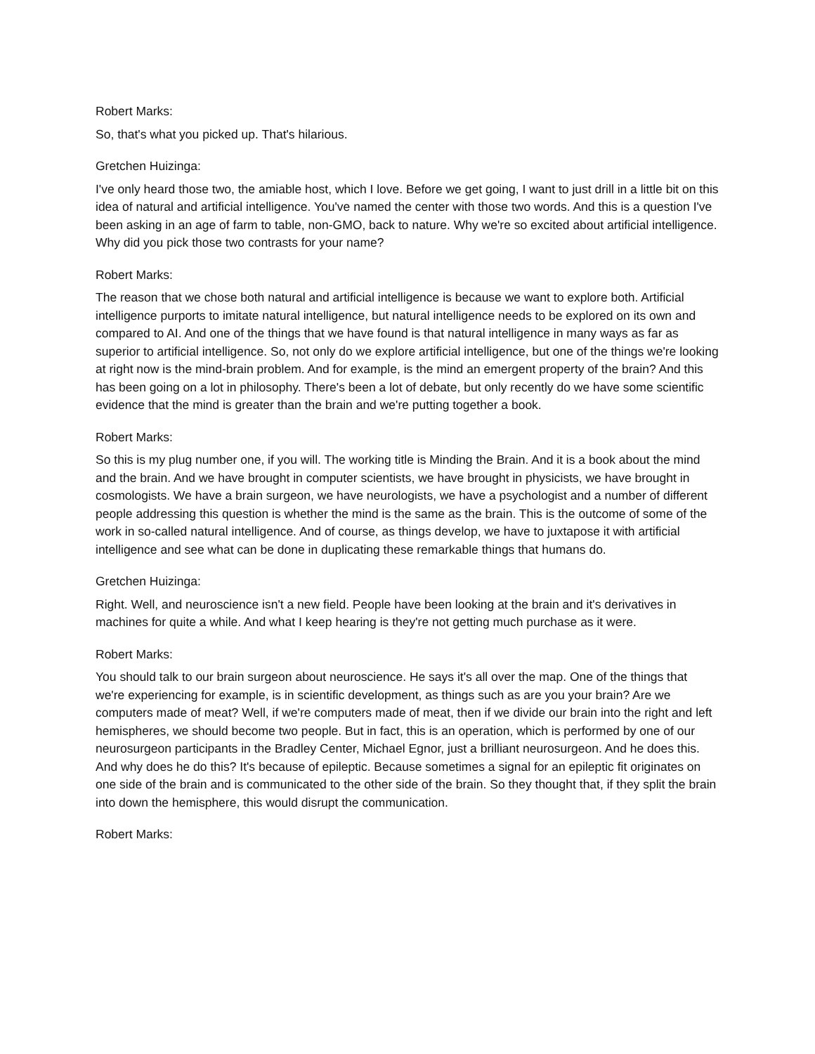Robert Marks:
So, that's what you picked up. That's hilarious.
Gretchen Huizinga:
I've only heard those two, the amiable host, which I love. Before we get going, I want to just drill in a little bit on this idea of natural and artificial intelligence. You've named the center with those two words. And this is a question I've been asking in an age of farm to table, non-GMO, back to nature. Why we're so excited about artificial intelligence. Why did you pick those two contrasts for your name?
Robert Marks:
The reason that we chose both natural and artificial intelligence is because we want to explore both. Artificial intelligence purports to imitate natural intelligence, but natural intelligence needs to be explored on its own and compared to AI. And one of the things that we have found is that natural intelligence in many ways as far as superior to artificial intelligence. So, not only do we explore artificial intelligence, but one of the things we're looking at right now is the mind-brain problem. And for example, is the mind an emergent property of the brain? And this has been going on a lot in philosophy. There's been a lot of debate, but only recently do we have some scientific evidence that the mind is greater than the brain and we're putting together a book.
Robert Marks:
So this is my plug number one, if you will. The working title is Minding the Brain. And it is a book about the mind and the brain. And we have brought in computer scientists, we have brought in physicists, we have brought in cosmologists. We have a brain surgeon, we have neurologists, we have a psychologist and a number of different people addressing this question is whether the mind is the same as the brain. This is the outcome of some of the work in so-called natural intelligence. And of course, as things develop, we have to juxtapose it with artificial intelligence and see what can be done in duplicating these remarkable things that humans do.
Gretchen Huizinga:
Right. Well, and neuroscience isn't a new field. People have been looking at the brain and it's derivatives in machines for quite a while. And what I keep hearing is they're not getting much purchase as it were.
Robert Marks:
You should talk to our brain surgeon about neuroscience. He says it's all over the map. One of the things that we're experiencing for example, is in scientific development, as things such as are you your brain? Are we computers made of meat? Well, if we're computers made of meat, then if we divide our brain into the right and left hemispheres, we should become two people. But in fact, this is an operation, which is performed by one of our neurosurgeon participants in the Bradley Center, Michael Egnor, just a brilliant neurosurgeon. And he does this. And why does he do this? It's because of epileptic. Because sometimes a signal for an epileptic fit originates on one side of the brain and is communicated to the other side of the brain. So they thought that, if they split the brain into down the hemisphere, this would disrupt the communication.
Robert Marks: